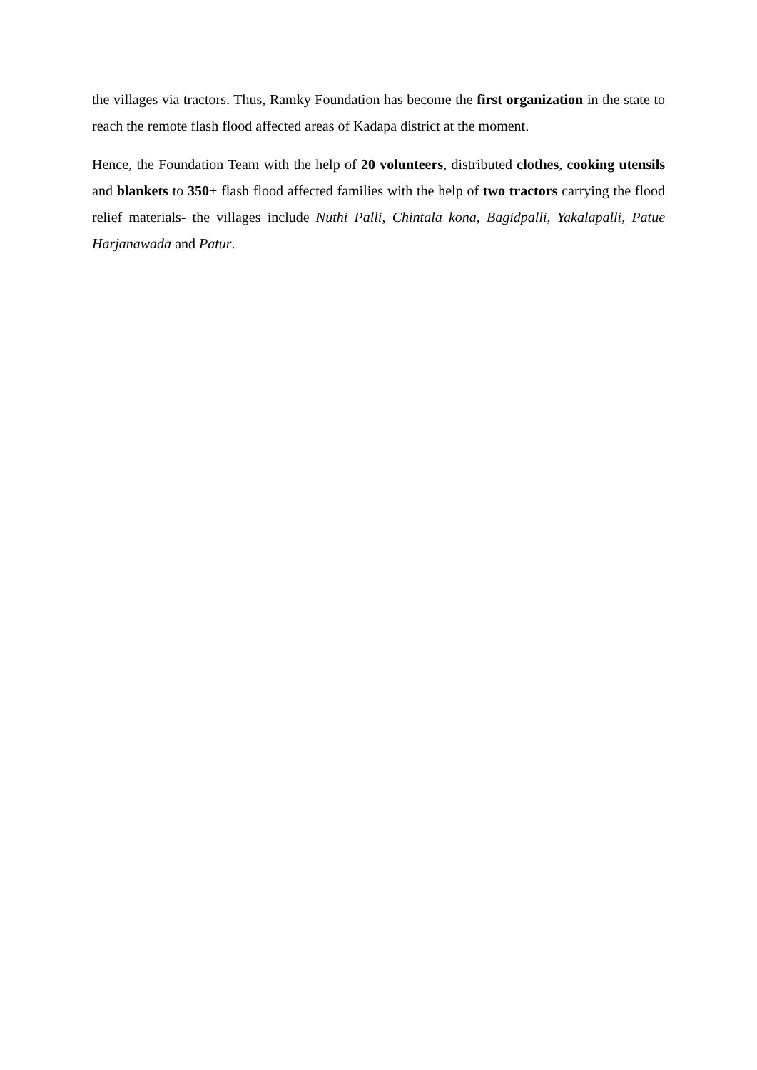the villages via tractors. Thus, Ramky Foundation has become the first organization in the state to reach the remote flash flood affected areas of Kadapa district at the moment.
Hence, the Foundation Team with the help of 20 volunteers, distributed clothes, cooking utensils and blankets to 350+ flash flood affected families with the help of two tractors carrying the flood relief materials- the villages include Nuthi Palli, Chintala kona, Bagidpalli, Yakalapalli, Patue Harjanawada and Patur.